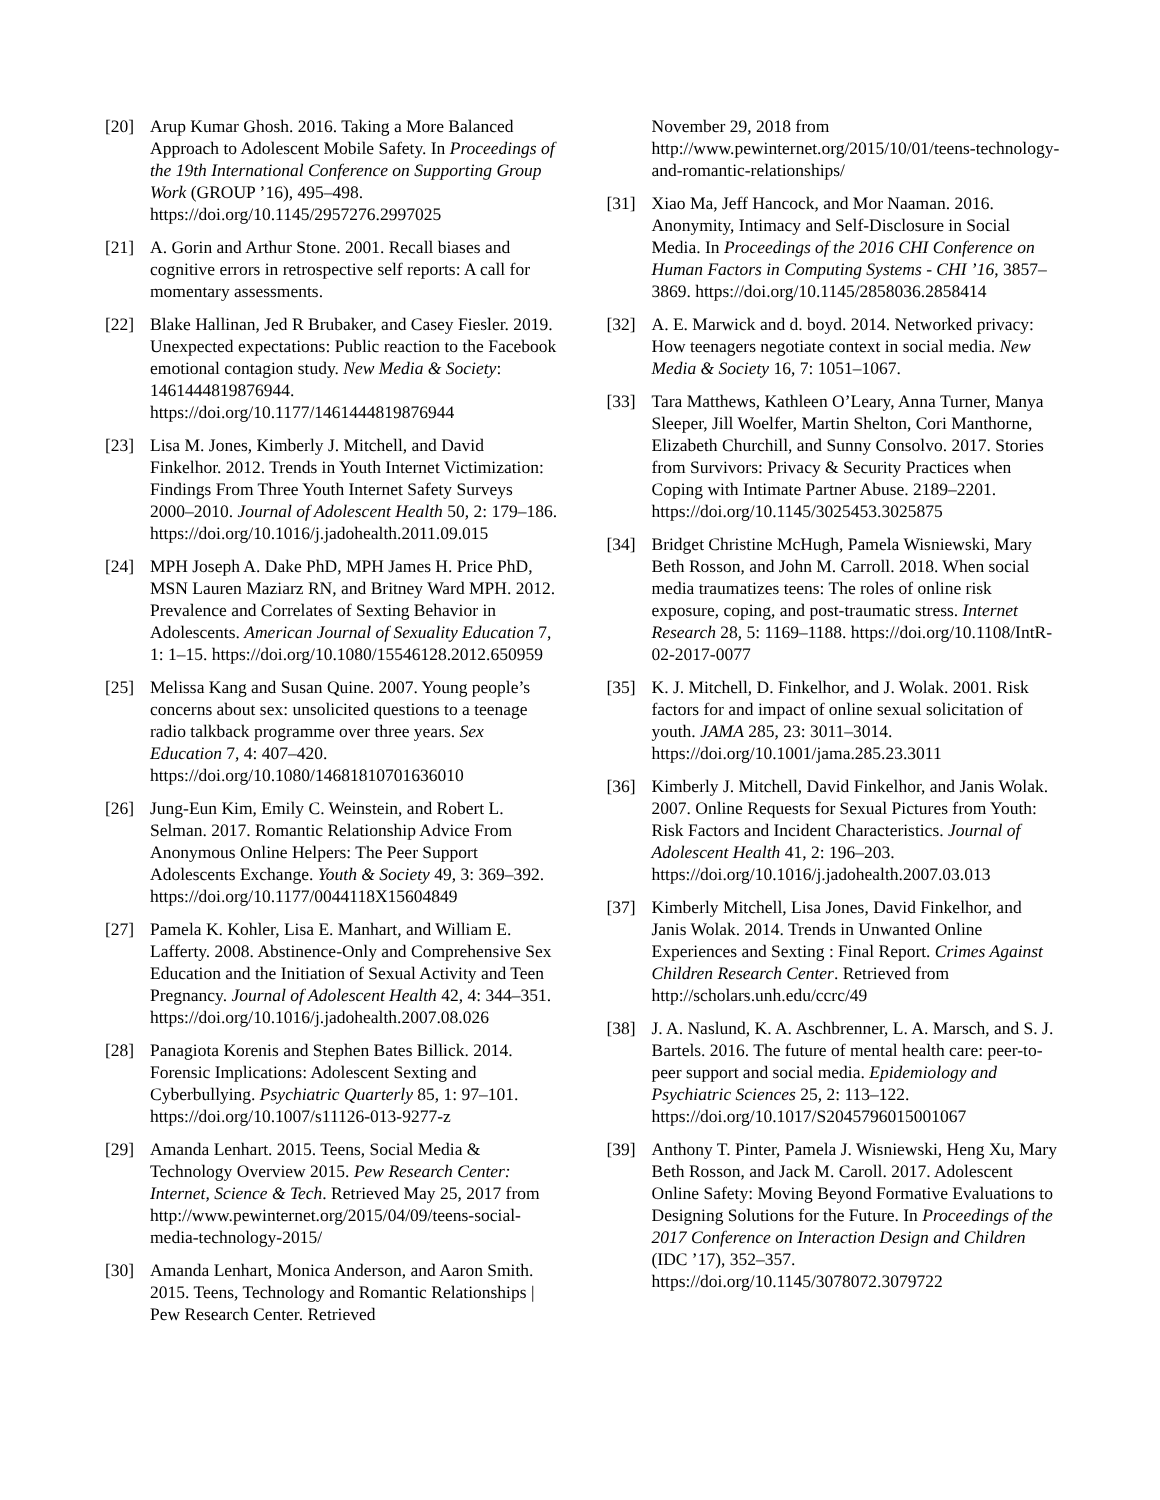[20] Arup Kumar Ghosh. 2016. Taking a More Balanced Approach to Adolescent Mobile Safety. In Proceedings of the 19th International Conference on Supporting Group Work (GROUP ’16), 495–498. https://doi.org/10.1145/2957276.2997025
[21] A. Gorin and Arthur Stone. 2001. Recall biases and cognitive errors in retrospective self reports: A call for momentary assessments.
[22] Blake Hallinan, Jed R Brubaker, and Casey Fiesler. 2019. Unexpected expectations: Public reaction to the Facebook emotional contagion study. New Media & Society: 1461444819876944. https://doi.org/10.1177/1461444819876944
[23] Lisa M. Jones, Kimberly J. Mitchell, and David Finkelhor. 2012. Trends in Youth Internet Victimization: Findings From Three Youth Internet Safety Surveys 2000–2010. Journal of Adolescent Health 50, 2: 179–186. https://doi.org/10.1016/j.jadohealth.2011.09.015
[24] MPH Joseph A. Dake PhD, MPH James H. Price PhD, MSN Lauren Maziarz RN, and Britney Ward MPH. 2012. Prevalence and Correlates of Sexting Behavior in Adolescents. American Journal of Sexuality Education 7, 1: 1–15. https://doi.org/10.1080/15546128.2012.650959
[25] Melissa Kang and Susan Quine. 2007. Young people’s concerns about sex: unsolicited questions to a teenage radio talkback programme over three years. Sex Education 7, 4: 407–420. https://doi.org/10.1080/14681810701636010
[26] Jung-Eun Kim, Emily C. Weinstein, and Robert L. Selman. 2017. Romantic Relationship Advice From Anonymous Online Helpers: The Peer Support Adolescents Exchange. Youth & Society 49, 3: 369–392. https://doi.org/10.1177/0044118X15604849
[27] Pamela K. Kohler, Lisa E. Manhart, and William E. Lafferty. 2008. Abstinence-Only and Comprehensive Sex Education and the Initiation of Sexual Activity and Teen Pregnancy. Journal of Adolescent Health 42, 4: 344–351. https://doi.org/10.1016/j.jadohealth.2007.08.026
[28] Panagiota Korenis and Stephen Bates Billick. 2014. Forensic Implications: Adolescent Sexting and Cyberbullying. Psychiatric Quarterly 85, 1: 97–101. https://doi.org/10.1007/s11126-013-9277-z
[29] Amanda Lenhart. 2015. Teens, Social Media & Technology Overview 2015. Pew Research Center: Internet, Science & Tech. Retrieved May 25, 2017 from http://www.pewinternet.org/2015/04/09/teens-social-media-technology-2015/
[30] Amanda Lenhart, Monica Anderson, and Aaron Smith. 2015. Teens, Technology and Romantic Relationships | Pew Research Center. Retrieved
November 29, 2018 from http://www.pewinternet.org/2015/10/01/teens-technology-and-romantic-relationships/
[31] Xiao Ma, Jeff Hancock, and Mor Naaman. 2016. Anonymity, Intimacy and Self-Disclosure in Social Media. In Proceedings of the 2016 CHI Conference on Human Factors in Computing Systems - CHI ’16, 3857–3869. https://doi.org/10.1145/2858036.2858414
[32] A. E. Marwick and d. boyd. 2014. Networked privacy: How teenagers negotiate context in social media. New Media & Society 16, 7: 1051–1067.
[33] Tara Matthews, Kathleen O’Leary, Anna Turner, Manya Sleeper, Jill Woelfer, Martin Shelton, Cori Manthorne, Elizabeth Churchill, and Sunny Consolvo. 2017. Stories from Survivors: Privacy & Security Practices when Coping with Intimate Partner Abuse. 2189–2201. https://doi.org/10.1145/3025453.3025875
[34] Bridget Christine McHugh, Pamela Wisniewski, Mary Beth Rosson, and John M. Carroll. 2018. When social media traumatizes teens: The roles of online risk exposure, coping, and post-traumatic stress. Internet Research 28, 5: 1169–1188. https://doi.org/10.1108/IntR-02-2017-0077
[35] K. J. Mitchell, D. Finkelhor, and J. Wolak. 2001. Risk factors for and impact of online sexual solicitation of youth. JAMA 285, 23: 3011–3014. https://doi.org/10.1001/jama.285.23.3011
[36] Kimberly J. Mitchell, David Finkelhor, and Janis Wolak. 2007. Online Requests for Sexual Pictures from Youth: Risk Factors and Incident Characteristics. Journal of Adolescent Health 41, 2: 196–203. https://doi.org/10.1016/j.jadohealth.2007.03.013
[37] Kimberly Mitchell, Lisa Jones, David Finkelhor, and Janis Wolak. 2014. Trends in Unwanted Online Experiences and Sexting : Final Report. Crimes Against Children Research Center. Retrieved from http://scholars.unh.edu/ccrc/49
[38] J. A. Naslund, K. A. Aschbrenner, L. A. Marsch, and S. J. Bartels. 2016. The future of mental health care: peer-to-peer support and social media. Epidemiology and Psychiatric Sciences 25, 2: 113–122. https://doi.org/10.1017/S2045796015001067
[39] Anthony T. Pinter, Pamela J. Wisniewski, Heng Xu, Mary Beth Rosson, and Jack M. Caroll. 2017. Adolescent Online Safety: Moving Beyond Formative Evaluations to Designing Solutions for the Future. In Proceedings of the 2017 Conference on Interaction Design and Children (IDC ’17), 352–357. https://doi.org/10.1145/3078072.3079722